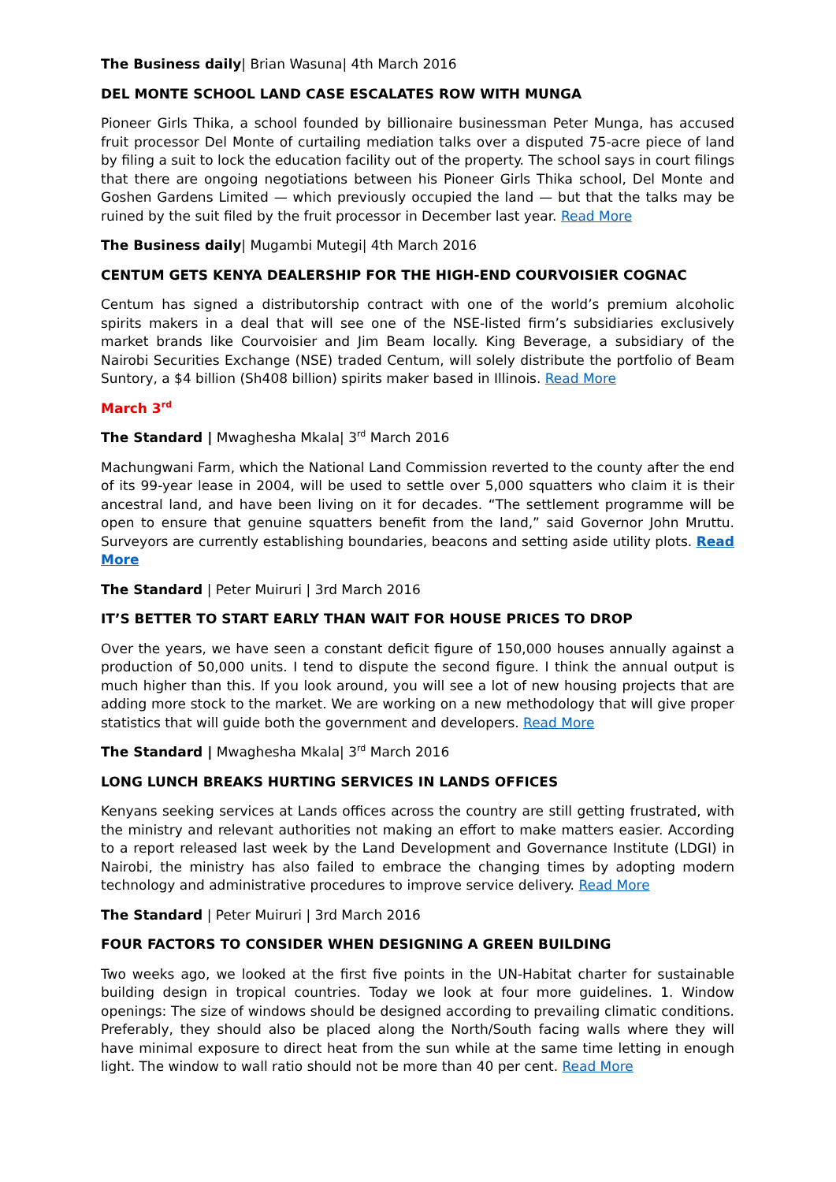The Business daily| Brian Wasuna| 4th March 2016
DEL MONTE SCHOOL LAND CASE ESCALATES ROW WITH MUNGA
Pioneer Girls Thika, a school founded by billionaire businessman Peter Munga, has accused fruit processor Del Monte of curtailing mediation talks over a disputed 75-acre piece of land by filing a suit to lock the education facility out of the property. The school says in court filings that there are ongoing negotiations between his Pioneer Girls Thika school, Del Monte and Goshen Gardens Limited — which previously occupied the land — but that the talks may be ruined by the suit filed by the fruit processor in December last year. Read More
The Business daily| Mugambi Mutegi| 4th March 2016
CENTUM GETS KENYA DEALERSHIP FOR THE HIGH-END COURVOISIER COGNAC
Centum has signed a distributorship contract with one of the world’s premium alcoholic spirits makers in a deal that will see one of the NSE-listed firm’s subsidiaries exclusively market brands like Courvoisier and Jim Beam locally. King Beverage, a subsidiary of the Nairobi Securities Exchange (NSE) traded Centum, will solely distribute the portfolio of Beam Suntory, a $4 billion (Sh408 billion) spirits maker based in Illinois. Read More
March 3<sup>rd</sup>
The Standard | Mwaghesha Mkala| 3<sup>rd</sup> March 2016
Machungwani Farm, which the National Land Commission reverted to the county after the end of its 99-year lease in 2004, will be used to settle over 5,000 squatters who claim it is their ancestral land, and have been living on it for decades. “The settlement programme will be open to ensure that genuine squatters benefit from the land,” said Governor John Mruttu. Surveyors are currently establishing boundaries, beacons and setting aside utility plots. Read More
The Standard | Peter Muiruri | 3rd March 2016
IT’S BETTER TO START EARLY THAN WAIT FOR HOUSE PRICES TO DROP
Over the years, we have seen a constant deficit figure of 150,000 houses annually against a production of 50,000 units. I tend to dispute the second figure. I think the annual output is much higher than this. If you look around, you will see a lot of new housing projects that are adding more stock to the market. We are working on a new methodology that will give proper statistics that will guide both the government and developers. Read More
The Standard | Mwaghesha Mkala| 3<sup>rd</sup> March 2016
LONG LUNCH BREAKS HURTING SERVICES IN LANDS OFFICES
Kenyans seeking services at Lands offices across the country are still getting frustrated, with the ministry and relevant authorities not making an effort to make matters easier. According to a report released last week by the Land Development and Governance Institute (LDGI) in Nairobi, the ministry has also failed to embrace the changing times by adopting modern technology and administrative procedures to improve service delivery. Read More
The Standard | Peter Muiruri | 3rd March 2016
FOUR FACTORS TO CONSIDER WHEN DESIGNING A GREEN BUILDING
Two weeks ago, we looked at the first five points in the UN-Habitat charter for sustainable building design in tropical countries. Today we look at four more guidelines. 1. Window openings: The size of windows should be designed according to prevailing climatic conditions. Preferably, they should also be placed along the North/South facing walls where they will have minimal exposure to direct heat from the sun while at the same time letting in enough light. The window to wall ratio should not be more than 40 per cent. Read More